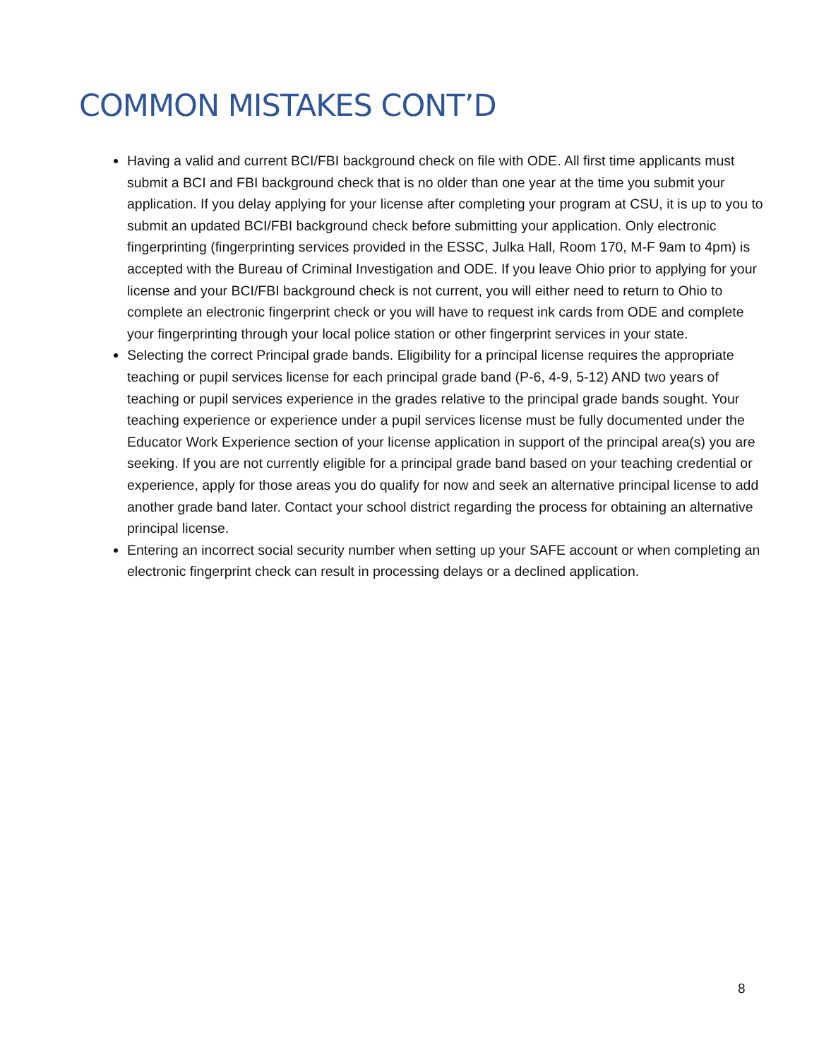COMMON MISTAKES CONT’D
Having a valid and current BCI/FBI background check on file with ODE. All first time applicants must submit a BCI and FBI background check that is no older than one year at the time you submit your application. If you delay applying for your license after completing your program at CSU, it is up to you to submit an updated BCI/FBI background check before submitting your application. Only electronic fingerprinting (fingerprinting services provided in the ESSC, Julka Hall, Room 170, M-F 9am to 4pm) is accepted with the Bureau of Criminal Investigation and ODE. If you leave Ohio prior to applying for your license and your BCI/FBI background check is not current, you will either need to return to Ohio to complete an electronic fingerprint check or you will have to request ink cards from ODE and complete your fingerprinting through your local police station or other fingerprint services in your state.
Selecting the correct Principal grade bands. Eligibility for a principal license requires the appropriate teaching or pupil services license for each principal grade band (P-6, 4-9, 5-12) AND two years of teaching or pupil services experience in the grades relative to the principal grade bands sought. Your teaching experience or experience under a pupil services license must be fully documented under the Educator Work Experience section of your license application in support of the principal area(s) you are seeking. If you are not currently eligible for a principal grade band based on your teaching credential or experience, apply for those areas you do qualify for now and seek an alternative principal license to add another grade band later. Contact your school district regarding the process for obtaining an alternative principal license.
Entering an incorrect social security number when setting up your SAFE account or when completing an electronic fingerprint check can result in processing delays or a declined application.
8